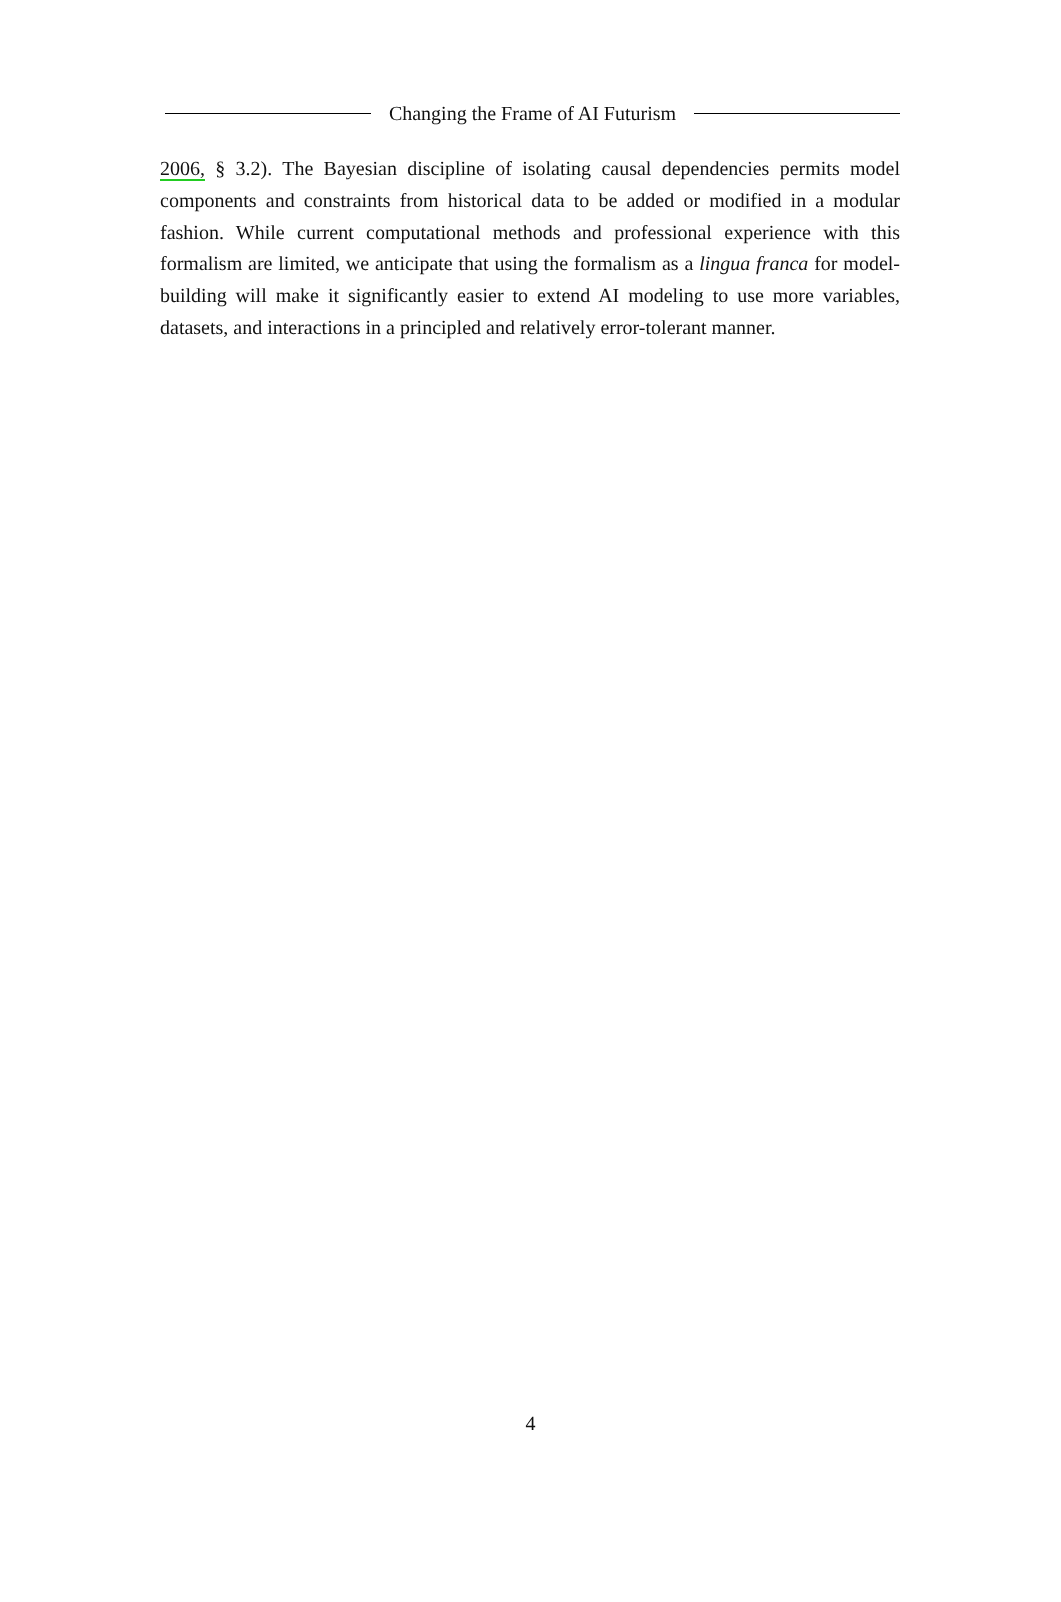Changing the Frame of AI Futurism
2006, § 3.2). The Bayesian discipline of isolating causal dependencies permits model components and constraints from historical data to be added or modified in a modular fashion. While current computational methods and professional experience with this formalism are limited, we anticipate that using the formalism as a lingua franca for model-building will make it significantly easier to extend AI modeling to use more variables, datasets, and interactions in a principled and relatively error-tolerant manner.
4